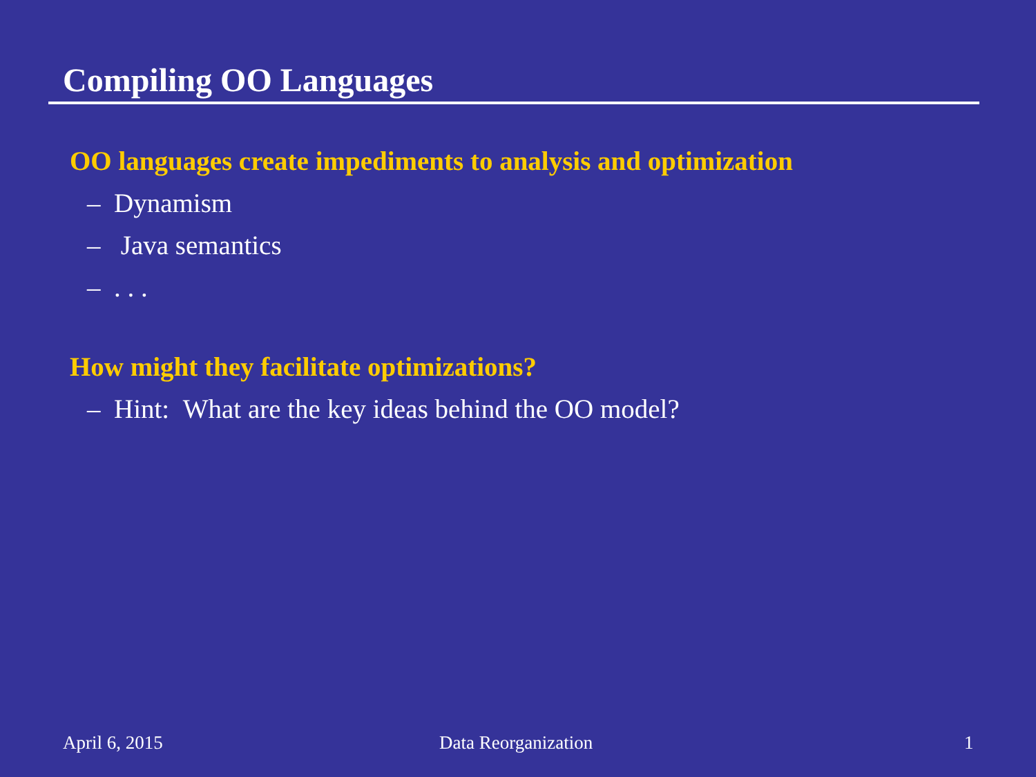Compiling OO Languages
OO languages create impediments to analysis and optimization
– Dynamism
– Java semantics
– . . .
How might they facilitate optimizations?
– Hint: What are the key ideas behind the OO model?
April 6, 2015 Data Reorganization 1